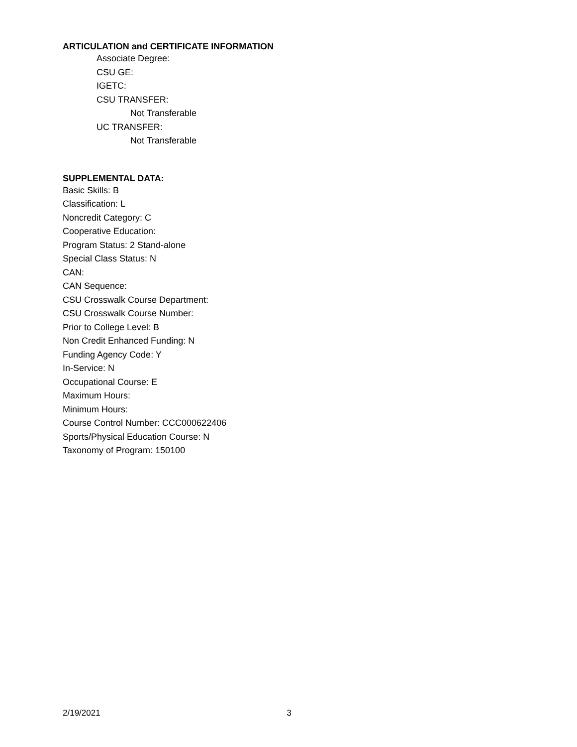ARTICULATION and CERTIFICATE INFORMATION
Associate Degree:
CSU GE:
IGETC:
CSU TRANSFER:
Not Transferable
UC TRANSFER:
Not Transferable
SUPPLEMENTAL DATA:
Basic Skills: B
Classification: L
Noncredit Category: C
Cooperative Education:
Program Status: 2 Stand-alone
Special Class Status: N
CAN:
CAN Sequence:
CSU Crosswalk Course Department:
CSU Crosswalk Course Number:
Prior to College Level: B
Non Credit Enhanced Funding: N
Funding Agency Code: Y
In-Service: N
Occupational Course: E
Maximum Hours:
Minimum Hours:
Course Control Number: CCC000622406
Sports/Physical Education Course: N
Taxonomy of Program: 150100
2/19/2021 3